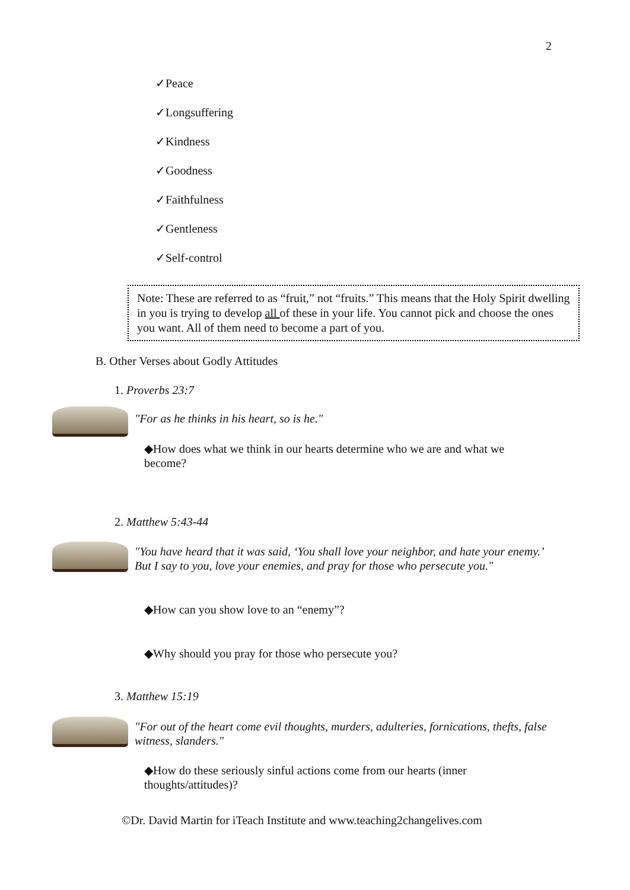2
✓Peace
✓Longsuffering
✓Kindness
✓Goodness
✓Faithfulness
✓Gentleness
✓Self-control
Note: These are referred to as “fruit,” not “fruits.” This means that the Holy Spirit dwelling in you is trying to develop all of these in your life. You cannot pick and choose the ones you want. All of them need to become a part of you.
B. Other Verses about Godly Attitudes
1. Proverbs 23:7
"For as he thinks in his heart, so is he."
◆How does what we think in our hearts determine who we are and what we become?
2. Matthew 5:43-44
"You have heard that it was said, ‘You shall love your neighbor, and hate your enemy.’ But I say to you, love your enemies, and pray for those who persecute you."
◆How can you show love to an “enemy”?
◆Why should you pray for those who persecute you?
3. Matthew 15:19
"For out of the heart come evil thoughts, murders, adulteries, fornications, thefts, false witness, slanders."
◆How do these seriously sinful actions come from our hearts (inner thoughts/attitudes)?
©Dr. David Martin for iTeach Institute and www.teaching2changelives.com